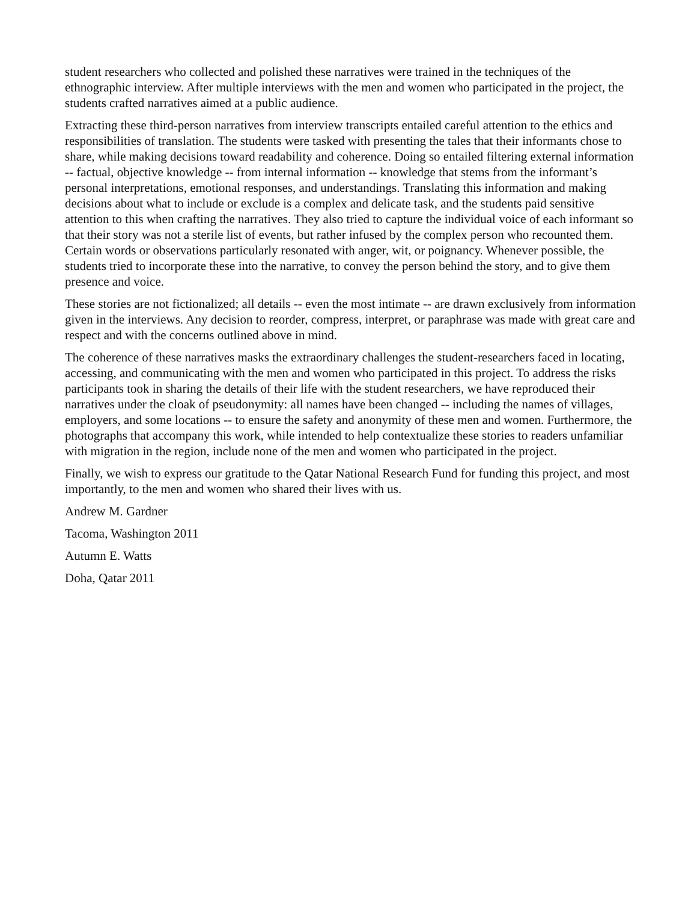student researchers who collected and polished these narratives were trained in the techniques of the ethnographic interview. After multiple interviews with the men and women who participated in the project, the students crafted narratives aimed at a public audience.
Extracting these third-person narratives from interview transcripts entailed careful attention to the ethics and responsibilities of translation. The students were tasked with presenting the tales that their informants chose to share, while making decisions toward readability and coherence. Doing so entailed filtering external information -- factual, objective knowledge -- from internal information -- knowledge that stems from the informant’s personal interpretations, emotional responses, and understandings. Translating this information and making decisions about what to include or exclude is a complex and delicate task, and the students paid sensitive attention to this when crafting the narratives. They also tried to capture the individual voice of each informant so that their story was not a sterile list of events, but rather infused by the complex person who recounted them. Certain words or observations particularly resonated with anger, wit, or poignancy. Whenever possible, the students tried to incorporate these into the narrative, to convey the person behind the story, and to give them presence and voice.
These stories are not fictionalized; all details -- even the most intimate -- are drawn exclusively from information given in the interviews. Any decision to reorder, compress, interpret, or paraphrase was made with great care and respect and with the concerns outlined above in mind.
The coherence of these narratives masks the extraordinary challenges the student-researchers faced in locating, accessing, and communicating with the men and women who participated in this project. To address the risks participants took in sharing the details of their life with the student researchers, we have reproduced their narratives under the cloak of pseudonymity: all names have been changed -- including the names of villages, employers, and some locations -- to ensure the safety and anonymity of these men and women. Furthermore, the photographs that accompany this work, while intended to help contextualize these stories to readers unfamiliar with migration in the region, include none of the men and women who participated in the project.
Finally, we wish to express our gratitude to the Qatar National Research Fund for funding this project, and most importantly, to the men and women who shared their lives with us.
Andrew M. Gardner
Tacoma, Washington 2011
Autumn E. Watts
Doha, Qatar 2011